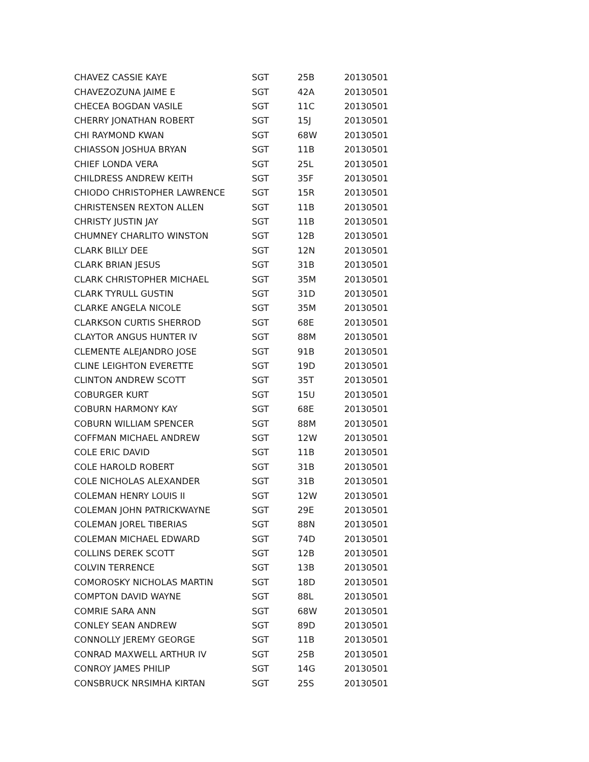| CHAVEZ CASSIE KAYE | SGT | 25B | 20130501 |
| CHAVEZOZUNA JAIME E | SGT | 42A | 20130501 |
| CHECEA BOGDAN VASILE | SGT | 11C | 20130501 |
| CHERRY JONATHAN ROBERT | SGT | 15J | 20130501 |
| CHI RAYMOND KWAN | SGT | 68W | 20130501 |
| CHIASSON JOSHUA BRYAN | SGT | 11B | 20130501 |
| CHIEF LONDA VERA | SGT | 25L | 20130501 |
| CHILDRESS ANDREW KEITH | SGT | 35F | 20130501 |
| CHIODO CHRISTOPHER LAWRENCE | SGT | 15R | 20130501 |
| CHRISTENSEN REXTON ALLEN | SGT | 11B | 20130501 |
| CHRISTY JUSTIN JAY | SGT | 11B | 20130501 |
| CHUMNEY CHARLITO WINSTON | SGT | 12B | 20130501 |
| CLARK BILLY DEE | SGT | 12N | 20130501 |
| CLARK BRIAN JESUS | SGT | 31B | 20130501 |
| CLARK CHRISTOPHER MICHAEL | SGT | 35M | 20130501 |
| CLARK TYRULL GUSTIN | SGT | 31D | 20130501 |
| CLARKE ANGELA NICOLE | SGT | 35M | 20130501 |
| CLARKSON CURTIS SHERROD | SGT | 68E | 20130501 |
| CLAYTOR ANGUS HUNTER IV | SGT | 88M | 20130501 |
| CLEMENTE ALEJANDRO JOSE | SGT | 91B | 20130501 |
| CLINE LEIGHTON EVERETTE | SGT | 19D | 20130501 |
| CLINTON ANDREW SCOTT | SGT | 35T | 20130501 |
| COBURGER KURT | SGT | 15U | 20130501 |
| COBURN HARMONY KAY | SGT | 68E | 20130501 |
| COBURN WILLIAM SPENCER | SGT | 88M | 20130501 |
| COFFMAN MICHAEL ANDREW | SGT | 12W | 20130501 |
| COLE ERIC DAVID | SGT | 11B | 20130501 |
| COLE HAROLD ROBERT | SGT | 31B | 20130501 |
| COLE NICHOLAS ALEXANDER | SGT | 31B | 20130501 |
| COLEMAN HENRY LOUIS II | SGT | 12W | 20130501 |
| COLEMAN JOHN PATRICKWAYNE | SGT | 29E | 20130501 |
| COLEMAN JOREL TIBERIAS | SGT | 88N | 20130501 |
| COLEMAN MICHAEL EDWARD | SGT | 74D | 20130501 |
| COLLINS DEREK SCOTT | SGT | 12B | 20130501 |
| COLVIN TERRENCE | SGT | 13B | 20130501 |
| COMOROSKY NICHOLAS MARTIN | SGT | 18D | 20130501 |
| COMPTON DAVID WAYNE | SGT | 88L | 20130501 |
| COMRIE SARA ANN | SGT | 68W | 20130501 |
| CONLEY SEAN ANDREW | SGT | 89D | 20130501 |
| CONNOLLY JEREMY GEORGE | SGT | 11B | 20130501 |
| CONRAD MAXWELL ARTHUR IV | SGT | 25B | 20130501 |
| CONROY JAMES PHILIP | SGT | 14G | 20130501 |
| CONSBRUCK NRSIMHA KIRTAN | SGT | 25S | 20130501 |